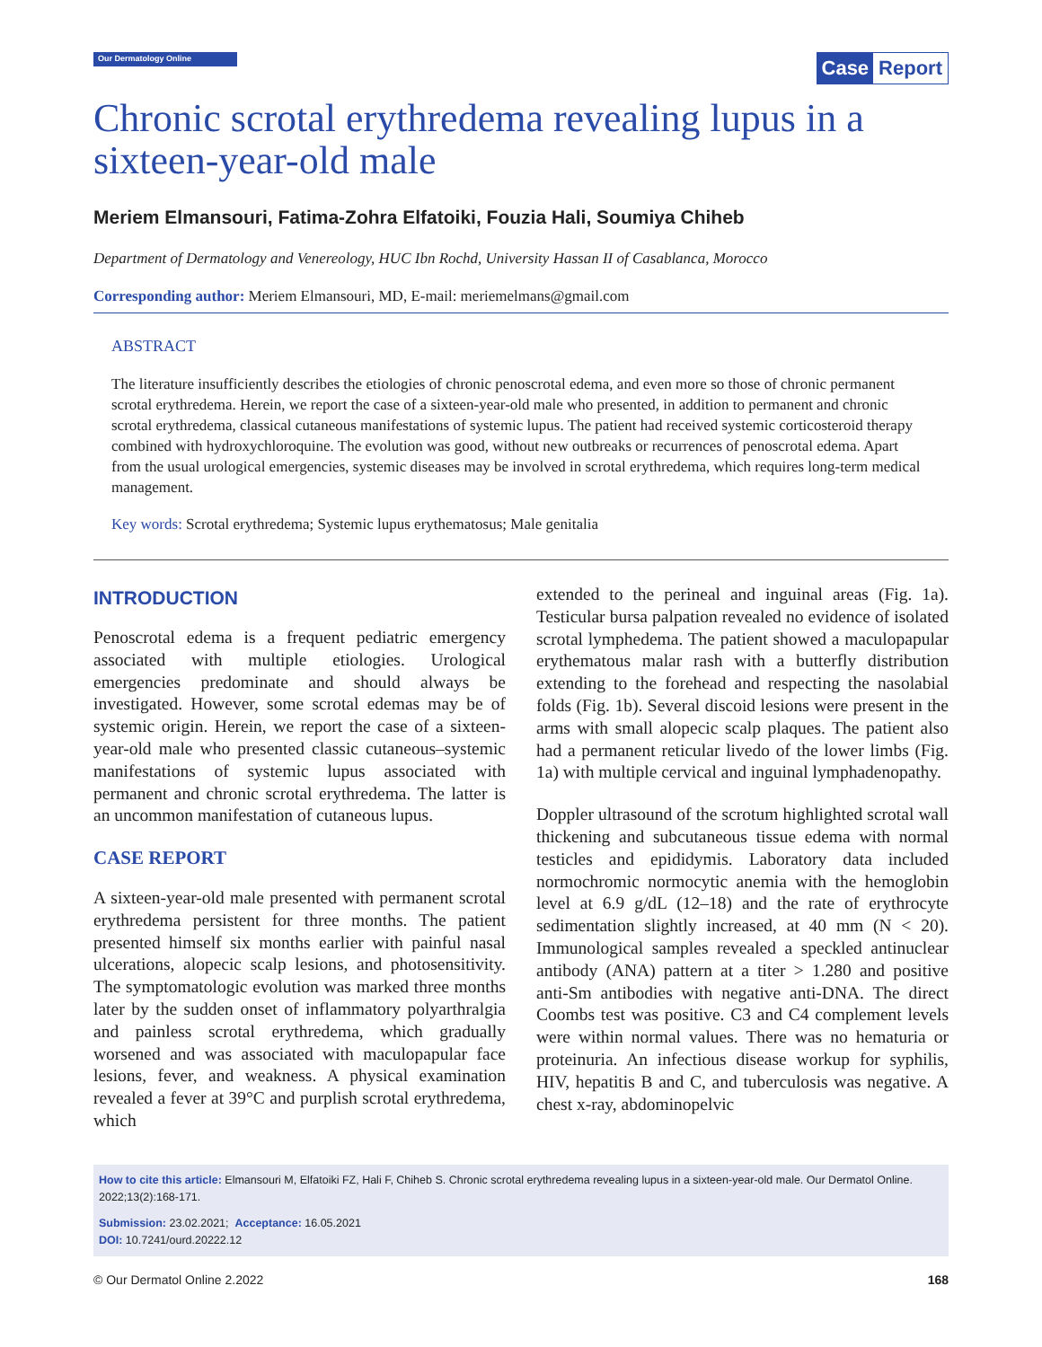Our Dermatology Online
Case Report
Chronic scrotal erythredema revealing lupus in a sixteen-year-old male
Meriem Elmansouri, Fatima-Zohra Elfatoiki, Fouzia Hali, Soumiya Chiheb
Department of Dermatology and Venereology, HUC Ibn Rochd, University Hassan II of Casablanca, Morocco
Corresponding author: Meriem Elmansouri, MD, E-mail: meriemelmans@gmail.com
ABSTRACT
The literature insufficiently describes the etiologies of chronic penoscrotal edema, and even more so those of chronic permanent scrotal erythredema. Herein, we report the case of a sixteen-year-old male who presented, in addition to permanent and chronic scrotal erythredema, classical cutaneous manifestations of systemic lupus. The patient had received systemic corticosteroid therapy combined with hydroxychloroquine. The evolution was good, without new outbreaks or recurrences of penoscrotal edema. Apart from the usual urological emergencies, systemic diseases may be involved in scrotal erythredema, which requires long-term medical management.
Key words: Scrotal erythredema; Systemic lupus erythematosus; Male genitalia
INTRODUCTION
Penoscrotal edema is a frequent pediatric emergency associated with multiple etiologies. Urological emergencies predominate and should always be investigated. However, some scrotal edemas may be of systemic origin. Herein, we report the case of a sixteen-year-old male who presented classic cutaneous–systemic manifestations of systemic lupus associated with permanent and chronic scrotal erythredema. The latter is an uncommon manifestation of cutaneous lupus.
CASE REPORT
A sixteen-year-old male presented with permanent scrotal erythredema persistent for three months. The patient presented himself six months earlier with painful nasal ulcerations, alopecic scalp lesions, and photosensitivity. The symptomatologic evolution was marked three months later by the sudden onset of inflammatory polyarthralgia and painless scrotal erythredema, which gradually worsened and was associated with maculopapular face lesions, fever, and weakness. A physical examination revealed a fever at 39°C and purplish scrotal erythredema, which
extended to the perineal and inguinal areas (Fig. 1a). Testicular bursa palpation revealed no evidence of isolated scrotal lymphedema. The patient showed a maculopapular erythematous malar rash with a butterfly distribution extending to the forehead and respecting the nasolabial folds (Fig. 1b). Several discoid lesions were present in the arms with small alopecic scalp plaques. The patient also had a permanent reticular livedo of the lower limbs (Fig. 1a) with multiple cervical and inguinal lymphadenopathy.
Doppler ultrasound of the scrotum highlighted scrotal wall thickening and subcutaneous tissue edema with normal testicles and epididymis. Laboratory data included normochromic normocytic anemia with the hemoglobin level at 6.9 g/dL (12–18) and the rate of erythrocyte sedimentation slightly increased, at 40 mm (N < 20). Immunological samples revealed a speckled antinuclear antibody (ANA) pattern at a titer > 1.280 and positive anti-Sm antibodies with negative anti-DNA. The direct Coombs test was positive. C3 and C4 complement levels were within normal values. There was no hematuria or proteinuria. An infectious disease workup for syphilis, HIV, hepatitis B and C, and tuberculosis was negative. A chest x-ray, abdominopelvic
How to cite this article: Elmansouri M, Elfatoiki FZ, Hali F, Chiheb S. Chronic scrotal erythredema revealing lupus in a sixteen-year-old male. Our Dermatol Online. 2022;13(2):168-171.
Submission: 23.02.2021; Acceptance: 16.05.2021
DOI: 10.7241/ourd.20222.12
© Our Dermatol Online 2.2022 168